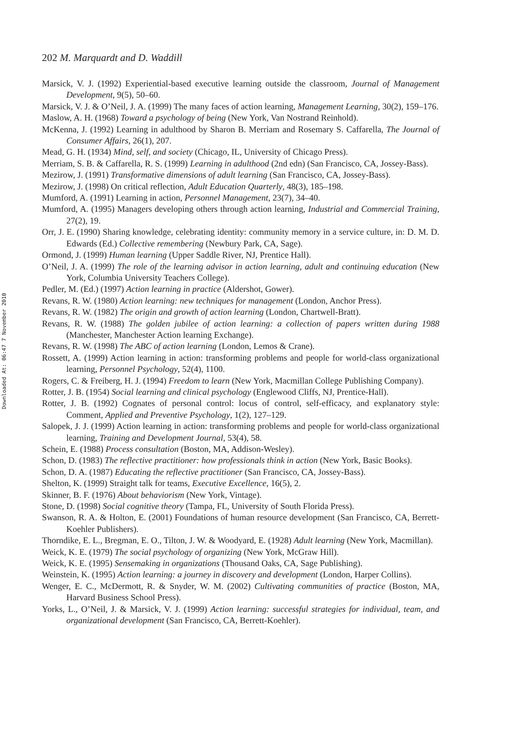Downloaded At: 06:47 7 November 2010
202 M. Marquardt and D. Waddill
Marsick, V. J. (1992) Experiential-based executive learning outside the classroom, Journal of Management Development, 9(5), 50–60.
Marsick, V. J. & O’Neil, J. A. (1999) The many faces of action learning, Management Learning, 30(2), 159–176.
Maslow, A. H. (1968) Toward a psychology of being (New York, Van Nostrand Reinhold).
McKenna, J. (1992) Learning in adulthood by Sharon B. Merriam and Rosemary S. Caffarella, The Journal of Consumer Affairs, 26(1), 207.
Mead, G. H. (1934) Mind, self, and society (Chicago, IL, University of Chicago Press).
Merriam, S. B. & Caffarella, R. S. (1999) Learning in adulthood (2nd edn) (San Francisco, CA, Jossey-Bass).
Mezirow, J. (1991) Transformative dimensions of adult learning (San Francisco, CA, Jossey-Bass).
Mezirow, J. (1998) On critical reflection, Adult Education Quarterly, 48(3), 185–198.
Mumford, A. (1991) Learning in action, Personnel Management, 23(7), 34–40.
Mumford, A. (1995) Managers developing others through action learning, Industrial and Commercial Training, 27(2), 19.
Orr, J. E. (1990) Sharing knowledge, celebrating identity: community memory in a service culture, in: D. M. D. Edwards (Ed.) Collective remembering (Newbury Park, CA, Sage).
Ormond, J. (1999) Human learning (Upper Saddle River, NJ, Prentice Hall).
O’Neil, J. A. (1999) The role of the learning advisor in action learning, adult and continuing education (New York, Columbia University Teachers College).
Pedler, M. (Ed.) (1997) Action learning in practice (Aldershot, Gower).
Revans, R. W. (1980) Action learning: new techniques for management (London, Anchor Press).
Revans, R. W. (1982) The origin and growth of action learning (London, Chartwell-Bratt).
Revans, R. W. (1988) The golden jubilee of action learning: a collection of papers written during 1988 (Manchester, Manchester Action learning Exchange).
Revans, R. W. (1998) The ABC of action learning (London, Lemos & Crane).
Rossett, A. (1999) Action learning in action: transforming problems and people for world-class organizational learning, Personnel Psychology, 52(4), 1100.
Rogers, C. & Freiberg, H. J. (1994) Freedom to learn (New York, Macmillan College Publishing Company).
Rotter, J. B. (1954) Social learning and clinical psychology (Englewood Cliffs, NJ, Prentice-Hall).
Rotter, J. B. (1992) Cognates of personal control: locus of control, self-efficacy, and explanatory style: Comment, Applied and Preventive Psychology, 1(2), 127–129.
Salopek, J. J. (1999) Action learning in action: transforming problems and people for world-class organizational learning, Training and Development Journal, 53(4), 58.
Schein, E. (1988) Process consultation (Boston, MA, Addison-Wesley).
Schon, D. (1983) The reflective practitioner: how professionals think in action (New York, Basic Books).
Schon, D. A. (1987) Educating the reflective practitioner (San Francisco, CA, Jossey-Bass).
Shelton, K. (1999) Straight talk for teams, Executive Excellence, 16(5), 2.
Skinner, B. F. (1976) About behaviorism (New York, Vintage).
Stone, D. (1998) Social cognitive theory (Tampa, FL, University of South Florida Press).
Swanson, R. A. & Holton, E. (2001) Foundations of human resource development (San Francisco, CA, Berrett-Koehler Publishers).
Thorndike, E. L., Bregman, E. O., Tilton, J. W. & Woodyard, E. (1928) Adult learning (New York, Macmillan).
Weick, K. E. (1979) The social psychology of organizing (New York, McGraw Hill).
Weick, K. E. (1995) Sensemaking in organizations (Thousand Oaks, CA, Sage Publishing).
Weinstein, K. (1995) Action learning: a journey in discovery and development (London, Harper Collins).
Wenger, E. C., McDermott, R. & Snyder, W. M. (2002) Cultivating communities of practice (Boston, MA, Harvard Business School Press).
Yorks, L., O’Neil, J. & Marsick, V. J. (1999) Action learning: successful strategies for individual, team, and organizational development (San Francisco, CA, Berrett-Koehler).